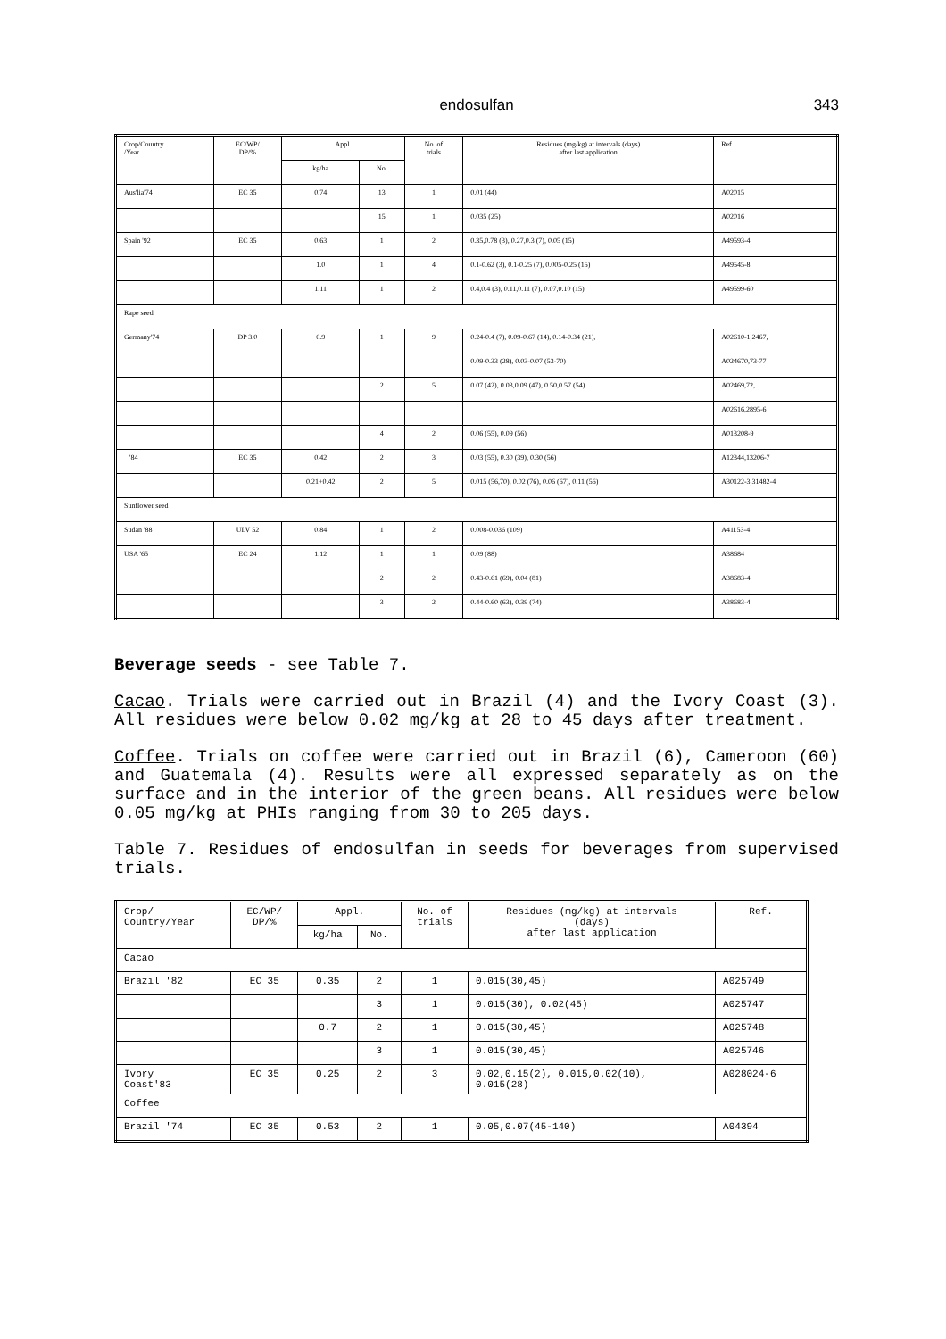endosulfan
343
| Crop/Country /Year | EC/WP/ DP/% | Appl. | | No. of trials | Residues (mg/kg) at intervals (days) after last application | Ref. |
| --- | --- | --- | --- | --- | --- | --- |
| | | kg/ha | No. | | | |
| Aus'lia'74 | EC 35 | 0.74 | 13 | 1 | 0.01 (44) | A02015 |
| | | | 15 | 1 | 0.035 (25) | A02016 |
| Spain '92 | EC 35 | 0.63 | 1 | 2 | 0.35,0.78 (3), 0.27,0.3 (7), 0.05 (15) | A49593-4 |
| | | 1.0 | 1 | 4 | 0.1-0.62 (3), 0.1-0.25 (7), 0.005-0.25 (15) | A49545-8 |
| | | 1.11 | 1 | 2 | 0.4,0.4 (3), 0.11,0.11 (7), 0.07,0.10 (15) | A49599-60 |
| Rape seed | | | | | | |
| Germany'74 | DP 3.0 | 0.9 | 1 | 9 | 0.24-0.4 (7), 0.09-0.67 (14), 0.14-0.34 (21), | A02610-1,2467, |
| | | | | | 0.09-0.33 (28), 0.03-0.07 (53-70) | A024670,73-77 |
| | | | 2 | 5 | 0.07 (42), 0.03,0.09 (47), 0.50,0.57 (54) | A02469,72, |
| | | | | | | A02616,2895-6 |
| | | | 4 | 2 | 0.06 (55), 0.09 (56) | A013208-9 |
| '84 | EC 35 | 0.42 | 2 | 3 | 0.03 (55), 0.30 (39), 0.30 (56) | A12344,13206-7 |
| | | 0.21+0.42 | 2 | 5 | 0.015 (56,70), 0.02 (76), 0.06 (67), 0.11 (56) | A30122-3,31482-4 |
| Sunflower seed | | | | | | |
| Sudan '88 | ULV 52 | 0.84 | 1 | 2 | 0.008-0.036 (109) | A41153-4 |
| USA '65 | EC 24 | 1.12 | 1 | 1 | 0.09 (88) | A38684 |
| | | | 2 | 2 | 0.43-0.61 (69), 0.04 (81) | A38683-4 |
| | | | 3 | 2 | 0.44-0.60 (63), 0.39 (74) | A38683-4 |
Beverage seeds - see Table 7.
Cacao. Trials were carried out in Brazil (4) and the Ivory Coast (3). All residues were below 0.02 mg/kg at 28 to 45 days after treatment.
Coffee. Trials on coffee were carried out in Brazil (6), Cameroon (60) and Guatemala (4). Results were all expressed separately as on the surface and in the interior of the green beans. All residues were below 0.05 mg/kg at PHIs ranging from 30 to 205 days.
Table 7. Residues of endosulfan in seeds for beverages from supervised trials.
| Crop/ Country/Year | EC/WP/ DP/% | Appl. | | No. of trials | Residues (mg/kg) at intervals (days) after last application | Ref. |
| --- | --- | --- | --- | --- | --- | --- |
| | | kg/ha | No. | | | |
| Cacao | | | | | | |
| Brazil '82 | EC 35 | 0.35 | 2 | 1 | 0.015(30,45) | A025749 |
| | | | 3 | 1 | 0.015(30), 0.02(45) | A025747 |
| | | 0.7 | 2 | 1 | 0.015(30,45) | A025748 |
| | | | 3 | 1 | 0.015(30,45) | A025746 |
| Ivory Coast'83 | EC 35 | 0.25 | 2 | 3 | 0.02,0.15(2), 0.015,0.02(10), 0.015(28) | A028024-6 |
| Coffee | | | | | | |
| Brazil '74 | EC 35 | 0.53 | 2 | 1 | 0.05,0.07(45-140) | A04394 |